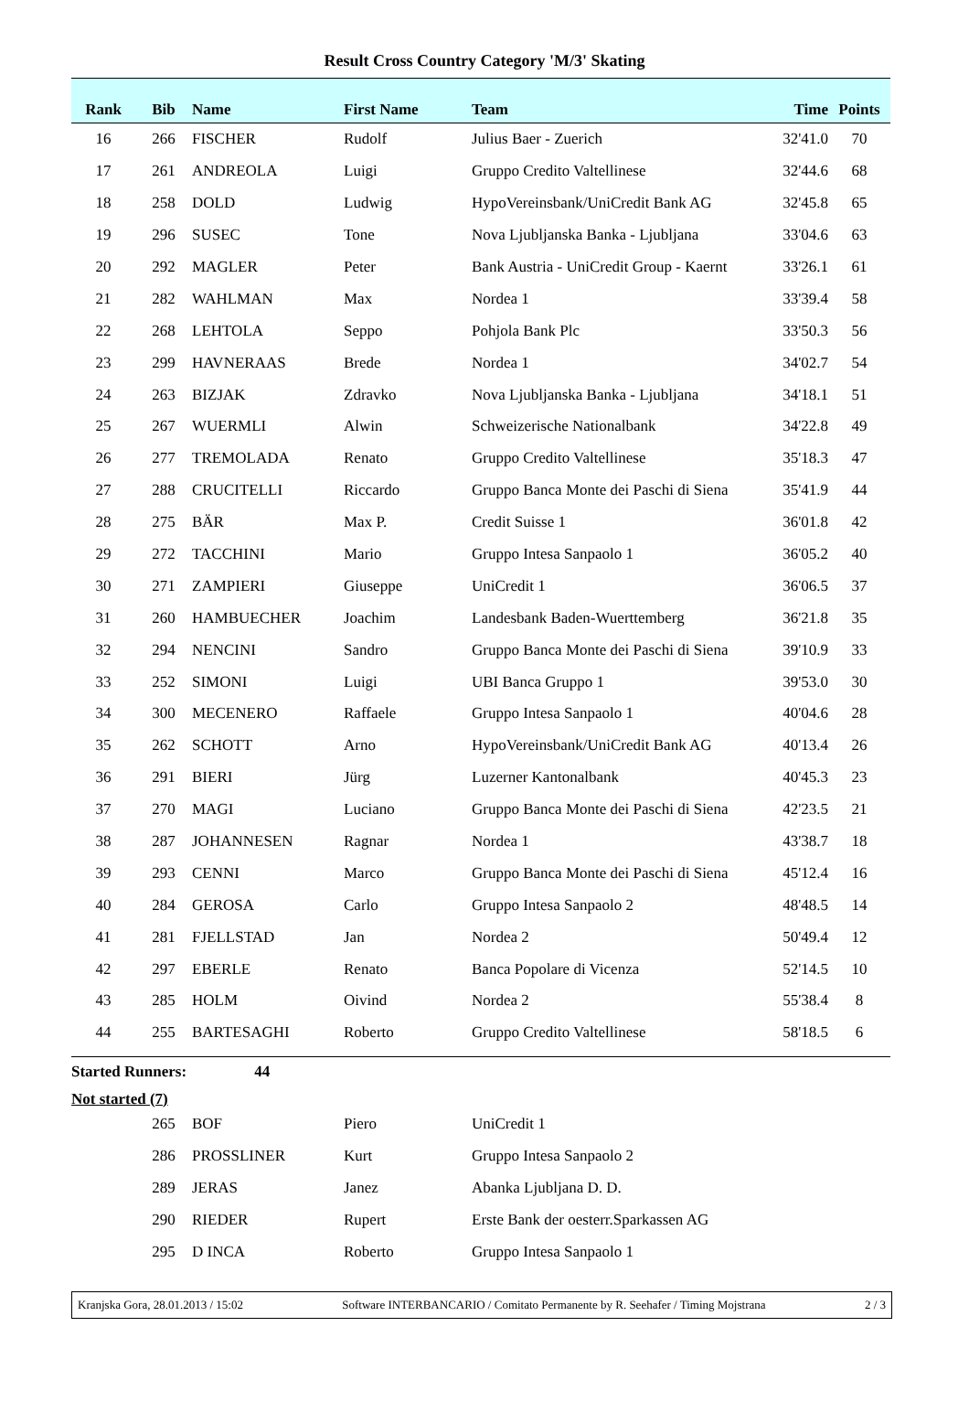Result Cross Country Category 'M/3' Skating
| Rank | Bib | Name | First Name | Team | Time | Points |
| --- | --- | --- | --- | --- | --- | --- |
| 16 | 266 | FISCHER | Rudolf | Julius Baer - Zuerich | 32'41.0 | 70 |
| 17 | 261 | ANDREOLA | Luigi | Gruppo Credito Valtellinese | 32'44.6 | 68 |
| 18 | 258 | DOLD | Ludwig | HypoVereinsbank/UniCredit Bank AG | 32'45.8 | 65 |
| 19 | 296 | SUSEC | Tone | Nova Ljubljanska Banka - Ljubljana | 33'04.6 | 63 |
| 20 | 292 | MAGLER | Peter | Bank Austria - UniCredit Group - Kaernt | 33'26.1 | 61 |
| 21 | 282 | WAHLMAN | Max | Nordea 1 | 33'39.4 | 58 |
| 22 | 268 | LEHTOLA | Seppo | Pohjola Bank Plc | 33'50.3 | 56 |
| 23 | 299 | HAVNERAAS | Brede | Nordea 1 | 34'02.7 | 54 |
| 24 | 263 | BIZJAK | Zdravko | Nova Ljubljanska Banka - Ljubljana | 34'18.1 | 51 |
| 25 | 267 | WUERMLI | Alwin | Schweizerische Nationalbank | 34'22.8 | 49 |
| 26 | 277 | TREMOLADA | Renato | Gruppo Credito Valtellinese | 35'18.3 | 47 |
| 27 | 288 | CRUCITELLI | Riccardo | Gruppo Banca Monte dei Paschi di Siena | 35'41.9 | 44 |
| 28 | 275 | BÄR | Max P. | Credit Suisse 1 | 36'01.8 | 42 |
| 29 | 272 | TACCHINI | Mario | Gruppo Intesa Sanpaolo 1 | 36'05.2 | 40 |
| 30 | 271 | ZAMPIERI | Giuseppe | UniCredit 1 | 36'06.5 | 37 |
| 31 | 260 | HAMBUECHER | Joachim | Landesbank Baden-Wuerttemberg | 36'21.8 | 35 |
| 32 | 294 | NENCINI | Sandro | Gruppo Banca Monte dei Paschi di Siena | 39'10.9 | 33 |
| 33 | 252 | SIMONI | Luigi | UBI Banca Gruppo 1 | 39'53.0 | 30 |
| 34 | 300 | MECENERO | Raffaele | Gruppo Intesa Sanpaolo 1 | 40'04.6 | 28 |
| 35 | 262 | SCHOTT | Arno | HypoVereinsbank/UniCredit Bank AG | 40'13.4 | 26 |
| 36 | 291 | BIERI | Jürg | Luzerner Kantonalbank | 40'45.3 | 23 |
| 37 | 270 | MAGI | Luciano | Gruppo Banca Monte dei Paschi di Siena | 42'23.5 | 21 |
| 38 | 287 | JOHANNESEN | Ragnar | Nordea 1 | 43'38.7 | 18 |
| 39 | 293 | CENNI | Marco | Gruppo Banca Monte dei Paschi di Siena | 45'12.4 | 16 |
| 40 | 284 | GEROSA | Carlo | Gruppo Intesa Sanpaolo 2 | 48'48.5 | 14 |
| 41 | 281 | FJELLSTAD | Jan | Nordea 2 | 50'49.4 | 12 |
| 42 | 297 | EBERLE | Renato | Banca Popolare di Vicenza | 52'14.5 | 10 |
| 43 | 285 | HOLM | Oivind | Nordea 2 | 55'38.4 | 8 |
| 44 | 255 | BARTESAGHI | Roberto | Gruppo Credito Valtellinese | 58'18.5 | 6 |
Started Runners: 44
Not started (7)
| | 265 | BOF | Piero | UniCredit 1 |
| | 286 | PROSSLINER | Kurt | Gruppo Intesa Sanpaolo 2 |
| | 289 | JERAS | Janez | Abanka Ljubljana D. D. |
| | 290 | RIEDER | Rupert | Erste Bank der oesterr.Sparkassen AG |
| | 295 | D INCA | Roberto | Gruppo Intesa Sanpaolo 1 |
Kranjska Gora, 28.01.2013 / 15:02 Software INTERBANCARIO / Comitato Permanente by R. Seehafer / Timing Mojstrana 2 / 3